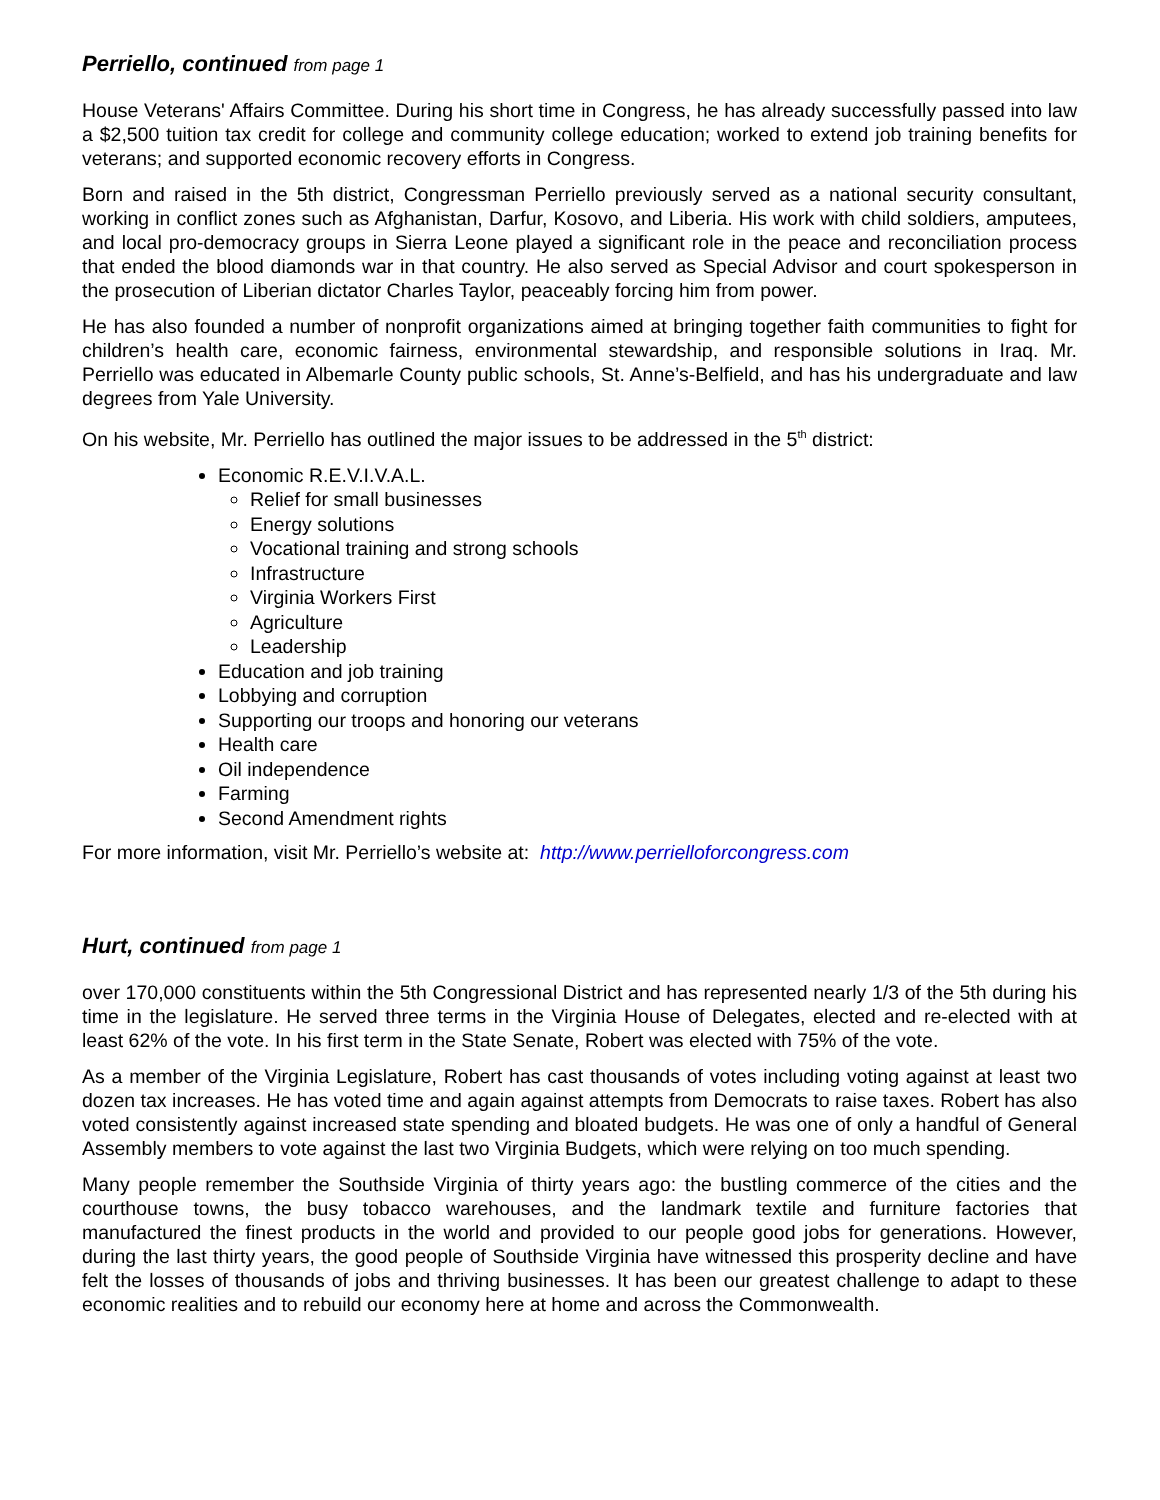Perriello, continued from page 1
House Veterans' Affairs Committee. During his short time in Congress, he has already successfully passed into law a $2,500 tuition tax credit for college and community college education; worked to extend job training benefits for veterans; and supported economic recovery efforts in Congress.
Born and raised in the 5th district, Congressman Perriello previously served as a national security consultant, working in conflict zones such as Afghanistan, Darfur, Kosovo, and Liberia. His work with child soldiers, amputees, and local pro-democracy groups in Sierra Leone played a significant role in the peace and reconciliation process that ended the blood diamonds war in that country. He also served as Special Advisor and court spokesperson in the prosecution of Liberian dictator Charles Taylor, peaceably forcing him from power.
He has also founded a number of nonprofit organizations aimed at bringing together faith communities to fight for children’s health care, economic fairness, environmental stewardship, and responsible solutions in Iraq. Mr. Perriello was educated in Albemarle County public schools, St. Anne’s-Belfield, and has his undergraduate and law degrees from Yale University.
On his website, Mr. Perriello has outlined the major issues to be addressed in the 5<sup>th</sup> district:
Economic R.E.V.I.V.A.L.
Relief for small businesses
Energy solutions
Vocational training and strong schools
Infrastructure
Virginia Workers First
Agriculture
Leadership
Education and job training
Lobbying and corruption
Supporting our troops and honoring our veterans
Health care
Oil independence
Farming
Second Amendment rights
For more information, visit Mr. Perriello’s website at: http://www.perrielloforcongress.com
Hurt, continued from page 1
over 170,000 constituents within the 5th Congressional District and has represented nearly 1/3 of the 5th during his time in the legislature. He served three terms in the Virginia House of Delegates, elected and re-elected with at least 62% of the vote. In his first term in the State Senate, Robert was elected with 75% of the vote.
As a member of the Virginia Legislature, Robert has cast thousands of votes including voting against at least two dozen tax increases. He has voted time and again against attempts from Democrats to raise taxes. Robert has also voted consistently against increased state spending and bloated budgets. He was one of only a handful of General Assembly members to vote against the last two Virginia Budgets, which were relying on too much spending.
Many people remember the Southside Virginia of thirty years ago: the bustling commerce of the cities and the courthouse towns, the busy tobacco warehouses, and the landmark textile and furniture factories that manufactured the finest products in the world and provided to our people good jobs for generations. However, during the last thirty years, the good people of Southside Virginia have witnessed this prosperity decline and have felt the losses of thousands of jobs and thriving businesses. It has been our greatest challenge to adapt to these economic realities and to rebuild our economy here at home and across the Commonwealth.